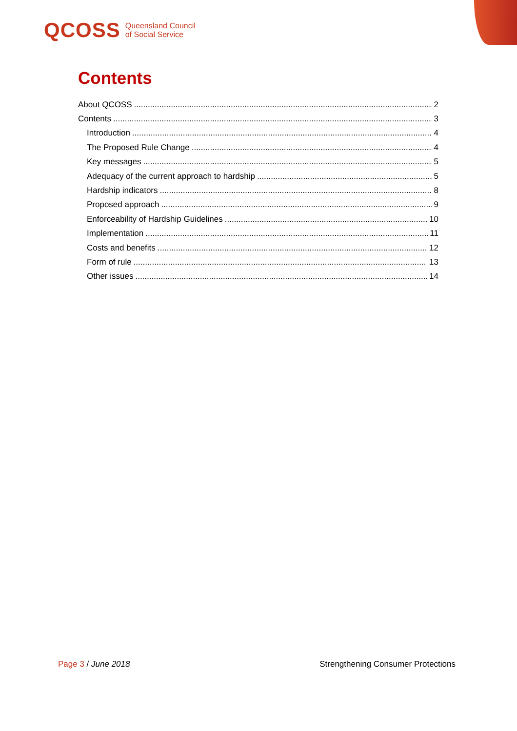QCOSS Queensland Council
of Social Service
Contents
About QCOSS 2
Contents 3
Introduction 4
The Proposed Rule Change 4
Key messages 5
Adequacy of the current approach to hardship 5
Hardship indicators 8
Proposed approach 9
Enforceability of Hardship Guidelines 10
Implementation 11
Costs and benefits 12
Form of rule 13
Other issues 14
Page 3 / June 2018 Strengthening Consumer Protections